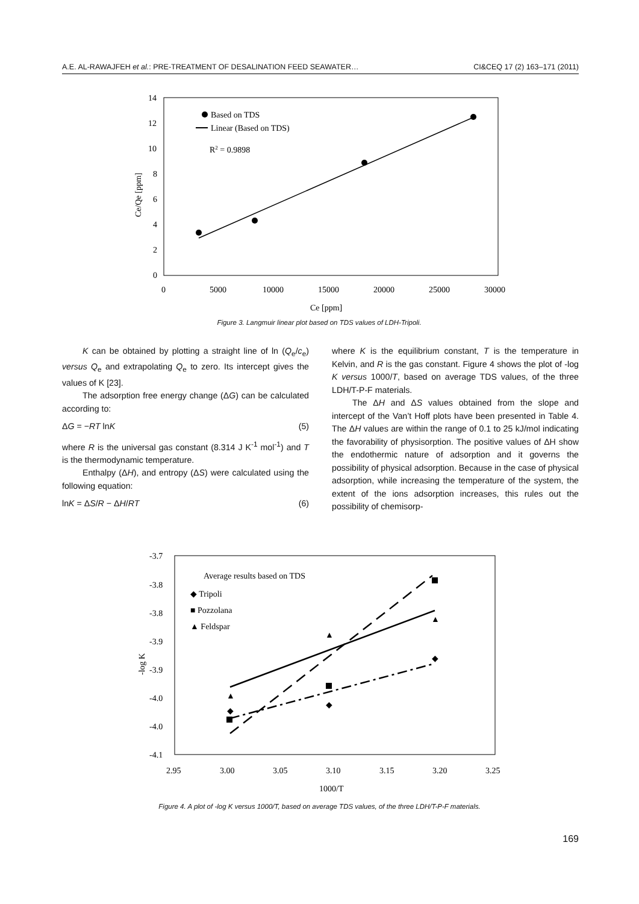A.E. AL-RAWAJFEH et al.: PRE-TREATMENT OF DESALINATION FEED SEAWATER… CI&CEQ 17 (2) 163–171 (2011)
14
12
10
8
6
4
2
0
0
5000
10000
15000
20000
25000
30000
Ce [ppm]
Ce/Qe [ppm]
Based on TDS
Linear (Based on TDS)
R2 = 0.9898
Figure 3. Langmuir linear plot based on TDS values of LDH-Tripoli.
K can be obtained by plotting a straight line of ln (Q<sub>e</sub>/c<sub>e</sub>) versus Q<sub>e</sub> and extrapolating Q<sub>e</sub> to zero. Its intercept gives the values of K [23].
The adsorption free energy change (ΔG) can be calculated according to:
ΔG = −RT lnK (5)
where R is the universal gas constant (8.314 J K<sup>-1</sup> mol<sup>-1</sup>) and T is the thermodynamic temperature.
Enthalpy (ΔH), and entropy (ΔS) were calculated using the following equation:
lnK = ΔS/R − ΔH/RT (6)
where K is the equilibrium constant, T is the temperature in Kelvin, and R is the gas constant. Figure 4 shows the plot of -log K versus 1000/T, based on average TDS values, of the three LDH/T-P-F materials.
The ΔH and ΔS values obtained from the slope and intercept of the Van’t Hoff plots have been presented in Table 4. The ΔH values are within the range of 0.1 to 25 kJ/mol indicating the favorability of physisorption. The positive values of ΔH show the endothermic nature of adsorption and it governs the possibility of physical adsorption. Because in the case of physical adsorption, while increasing the temperature of the system, the extent of the ions adsorption increases, this rules out the possibility of chemisorp-
-3.7
-3.8
-3.8
-3.9
-3.9
-4.0
-4.0
-4.1
2.95
3.00
3.05
3.10
3.15
3.20
3.25
1000/T
-log K
Average results based on TDS
◆ Tripoli
■ Pozzolana
▲ Feldspar
▲
▲
▲
◆
◆
◆
Figure 4. A plot of -log K versus 1000/T, based on average TDS values, of the three LDH/T-P-F materials.
169